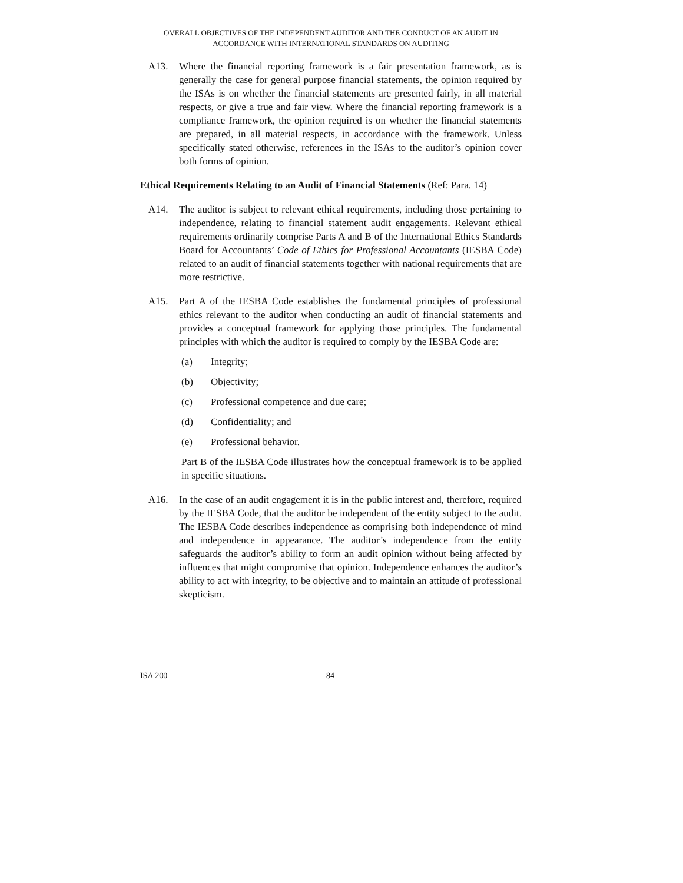OVERALL OBJECTIVES OF THE INDEPENDENT AUDITOR AND THE CONDUCT OF AN AUDIT IN ACCORDANCE WITH INTERNATIONAL STANDARDS ON AUDITING
A13. Where the financial reporting framework is a fair presentation framework, as is generally the case for general purpose financial statements, the opinion required by the ISAs is on whether the financial statements are presented fairly, in all material respects, or give a true and fair view. Where the financial reporting framework is a compliance framework, the opinion required is on whether the financial statements are prepared, in all material respects, in accordance with the framework. Unless specifically stated otherwise, references in the ISAs to the auditor’s opinion cover both forms of opinion.
Ethical Requirements Relating to an Audit of Financial Statements (Ref: Para. 14)
A14. The auditor is subject to relevant ethical requirements, including those pertaining to independence, relating to financial statement audit engagements. Relevant ethical requirements ordinarily comprise Parts A and B of the International Ethics Standards Board for Accountants’ Code of Ethics for Professional Accountants (IESBA Code) related to an audit of financial statements together with national requirements that are more restrictive.
A15. Part A of the IESBA Code establishes the fundamental principles of professional ethics relevant to the auditor when conducting an audit of financial statements and provides a conceptual framework for applying those principles. The fundamental principles with which the auditor is required to comply by the IESBA Code are:
(a) Integrity;
(b) Objectivity;
(c) Professional competence and due care;
(d) Confidentiality; and
(e) Professional behavior.
Part B of the IESBA Code illustrates how the conceptual framework is to be applied in specific situations.
A16. In the case of an audit engagement it is in the public interest and, therefore, required by the IESBA Code, that the auditor be independent of the entity subject to the audit. The IESBA Code describes independence as comprising both independence of mind and independence in appearance. The auditor’s independence from the entity safeguards the auditor’s ability to form an audit opinion without being affected by influences that might compromise that opinion. Independence enhances the auditor’s ability to act with integrity, to be objective and to maintain an attitude of professional skepticism.
ISA 200 84